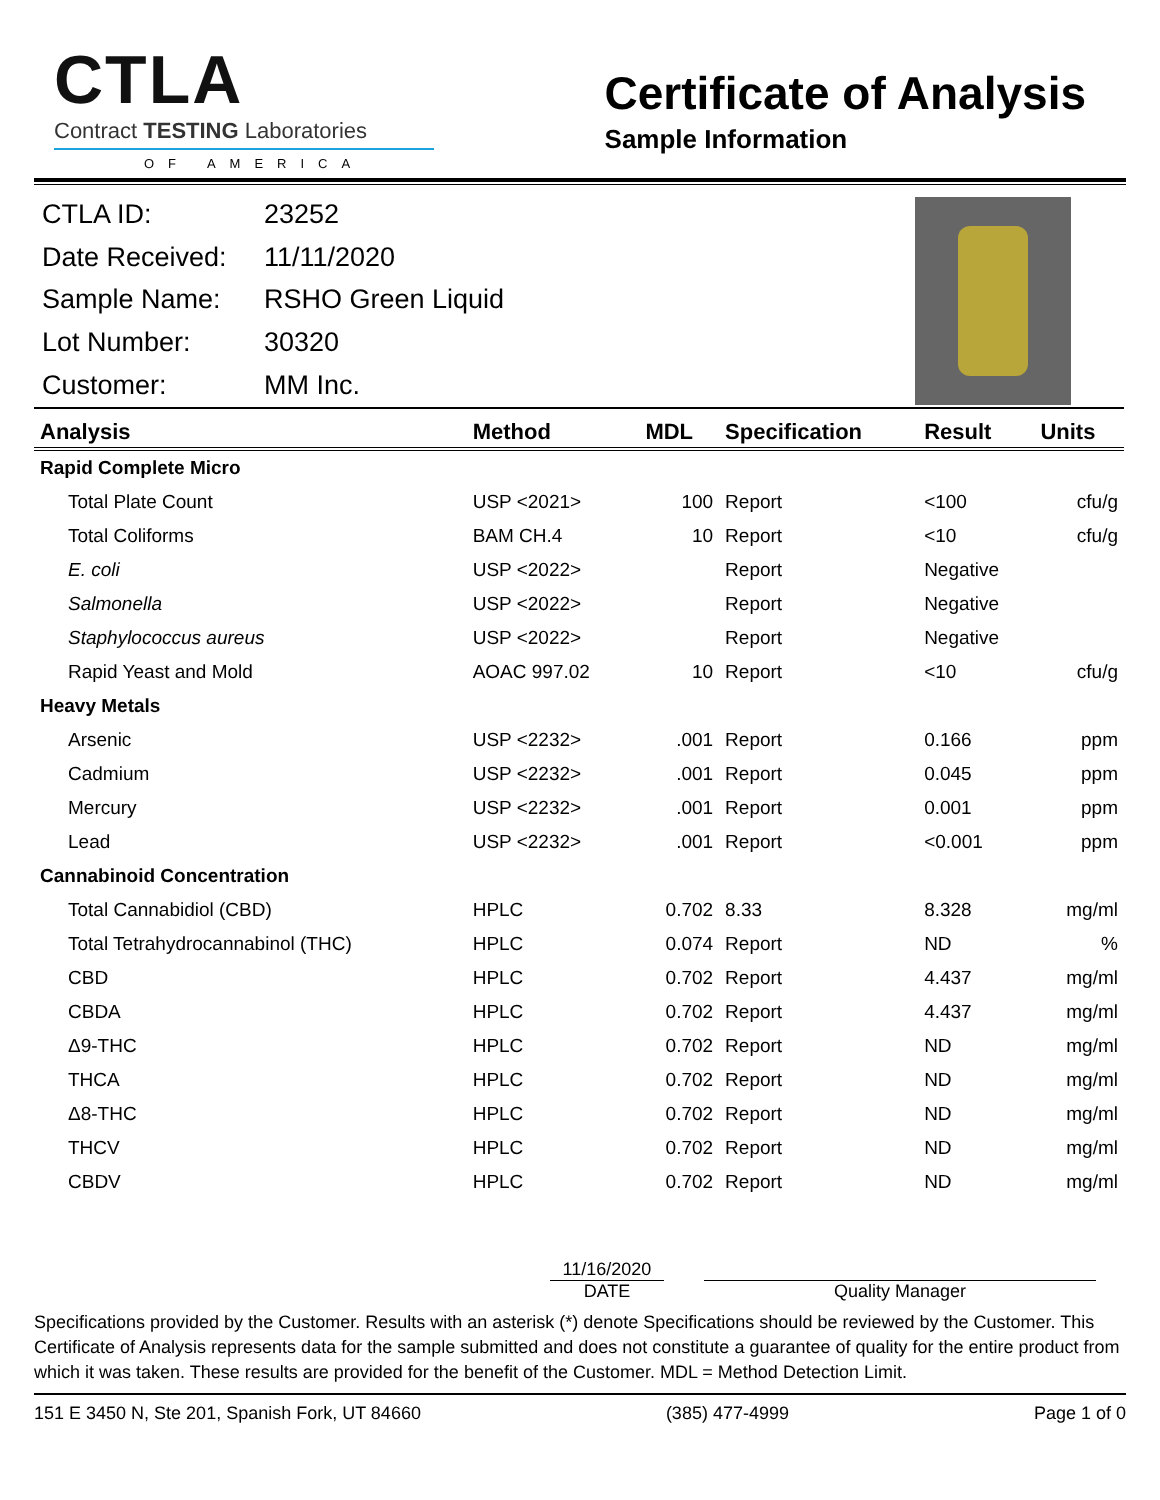CTLA
Contract TESTING Laboratories
OF AMERICA
Certificate of Analysis
Sample Information
| CTLA ID: | 23252 |
| Date Received: | 11/11/2020 |
| Sample Name: | RSHO Green Liquid |
| Lot Number: | 30320 |
| Customer: | MM Inc. |
| Analysis | Method | MDL | Specification | Result | Units |
| --- | --- | --- | --- | --- | --- |
| Rapid Complete Micro | | | | | |
| Total Plate Count | USP <2021> | 100 | Report | <100 | cfu/g |
| Total Coliforms | BAM CH.4 | 10 | Report | <10 | cfu/g |
| E. coli | USP <2022> | | Report | Negative | |
| Salmonella | USP <2022> | | Report | Negative | |
| Staphylococcus aureus | USP <2022> | | Report | Negative | |
| Rapid Yeast and Mold | AOAC 997.02 | 10 | Report | <10 | cfu/g |
| Heavy Metals | | | | | |
| Arsenic | USP <2232> | .001 | Report | 0.166 | ppm |
| Cadmium | USP <2232> | .001 | Report | 0.045 | ppm |
| Mercury | USP <2232> | .001 | Report | 0.001 | ppm |
| Lead | USP <2232> | .001 | Report | <0.001 | ppm |
| Cannabinoid Concentration | | | | | |
| Total Cannabidiol (CBD) | HPLC | 0.702 | 8.33 | 8.328 | mg/ml |
| Total Tetrahydrocannabinol (THC) | HPLC | 0.074 | Report | ND | % |
| CBD | HPLC | 0.702 | Report | 4.437 | mg/ml |
| CBDA | HPLC | 0.702 | Report | 4.437 | mg/ml |
| Δ9-THC | HPLC | 0.702 | Report | ND | mg/ml |
| THCA | HPLC | 0.702 | Report | ND | mg/ml |
| Δ8-THC | HPLC | 0.702 | Report | ND | mg/ml |
| THCV | HPLC | 0.702 | Report | ND | mg/ml |
| CBDV | HPLC | 0.702 | Report | ND | mg/ml |
11/16/2020
DATE
Quality Manager
Specifications provided by the Customer. Results with an asterisk (*) denote Specifications should be reviewed by the Customer. This Certificate of Analysis represents data for the sample submitted and does not constitute a guarantee of quality for the entire product from which it was taken. These results are provided for the benefit of the Customer. MDL = Method Detection Limit.
151 E 3450 N, Ste 201, Spanish Fork, UT 84660 (385) 477-4999 Page 1 of 0